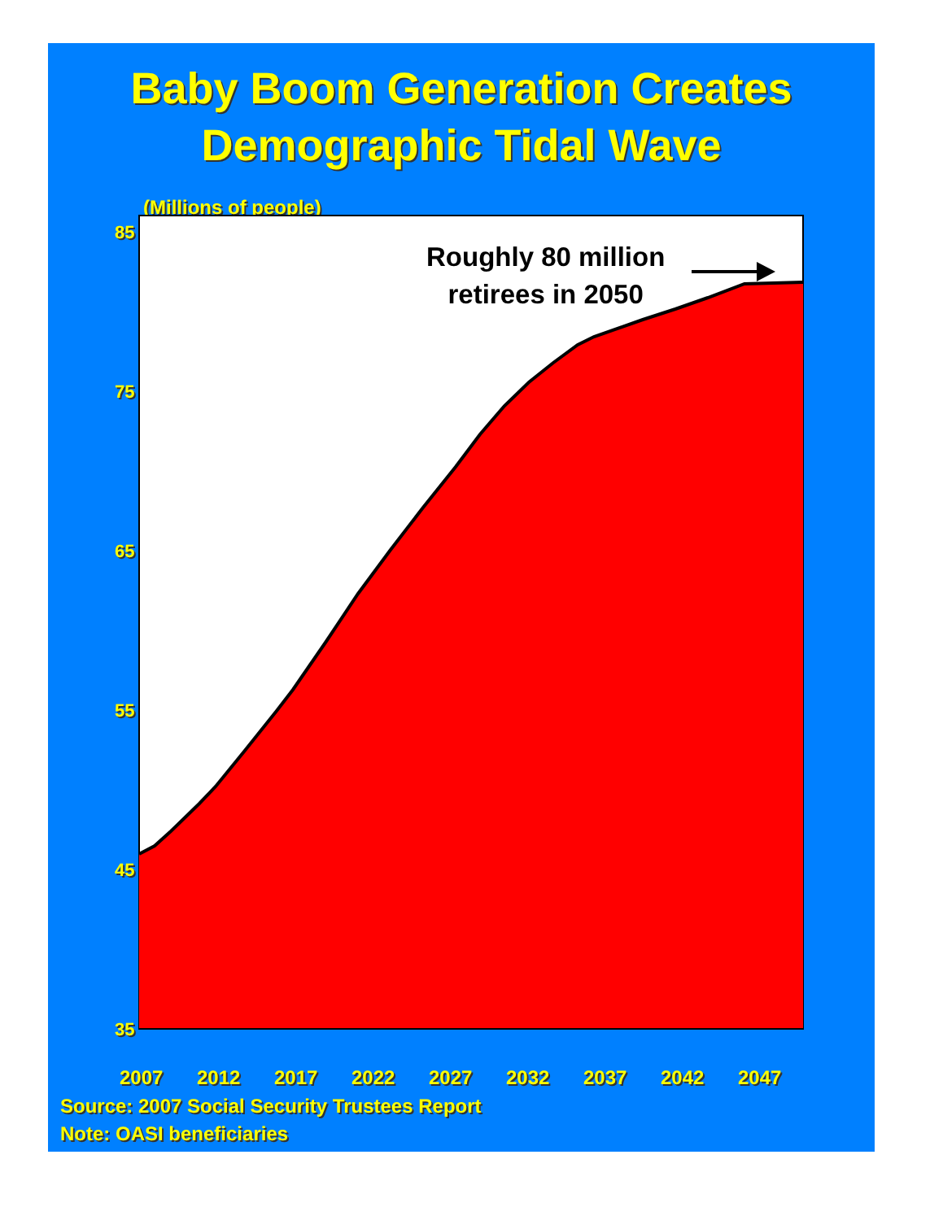Baby Boom Generation Creates
Demographic Tidal Wave
(Millions of people)
Roughly 80 million
retirees in 2050
85
75
65
55
45
35
2007 2012 2017 2022 2027 2032 2037 2042 2047
Source: 2007 Social Security Trustees Report
Note: OASI beneficiaries